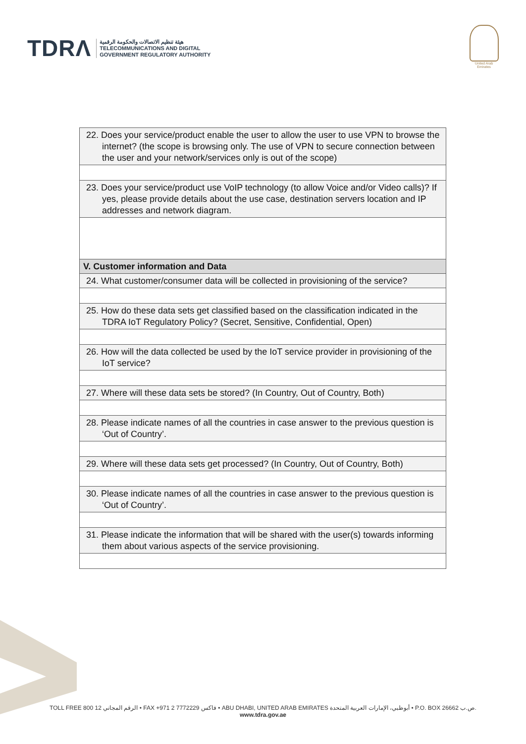TDRΛ
هيئة تنظيم الاتصالات والحكومة الرقمية
TELECOMMUNICATIONS AND DIGITAL
GOVERNMENT REGULATORY AUTHORITY
United Arab Emirates
| 22. Does your service/product enable the user to allow the user to use VPN to browse the internet? (the scope is browsing only. The use of VPN to secure connection between the user and your network/services only is out of the scope) |
| 23. Does your service/product use VoIP technology (to allow Voice and/or Video calls)? If yes, please provide details about the use case, destination servers location and IP addresses and network diagram. |
| V. Customer information and Data |
| 24. What customer/consumer data will be collected in provisioning of the service? |
| 25. How do these data sets get classified based on the classification indicated in the TDRA IoT Regulatory Policy? (Secret, Sensitive, Confidential, Open) |
| 26. How will the data collected be used by the IoT service provider in provisioning of the IoT service? |
| 27. Where will these data sets be stored? (In Country, Out of Country, Both) |
| 28. Please indicate names of all the countries in case answer to the previous question is ‘Out of Country’. |
| 29. Where will these data sets get processed? (In Country, Out of Country, Both) |
| 30. Please indicate names of all the countries in case answer to the previous question is ‘Out of Country’. |
| 31. Please indicate the information that will be shared with the user(s) towards informing them about various aspects of the service provisioning. |
TOLL FREE 800 12 الرقم المجاني • FAX +971 2 7772229 فاكس • ABU DHABI, UNITED ARAB EMIRATES أبوظبي، الإمارات العربية المتحدة • P.O. BOX 26662 ص.ب.
www.tdra.gov.ae